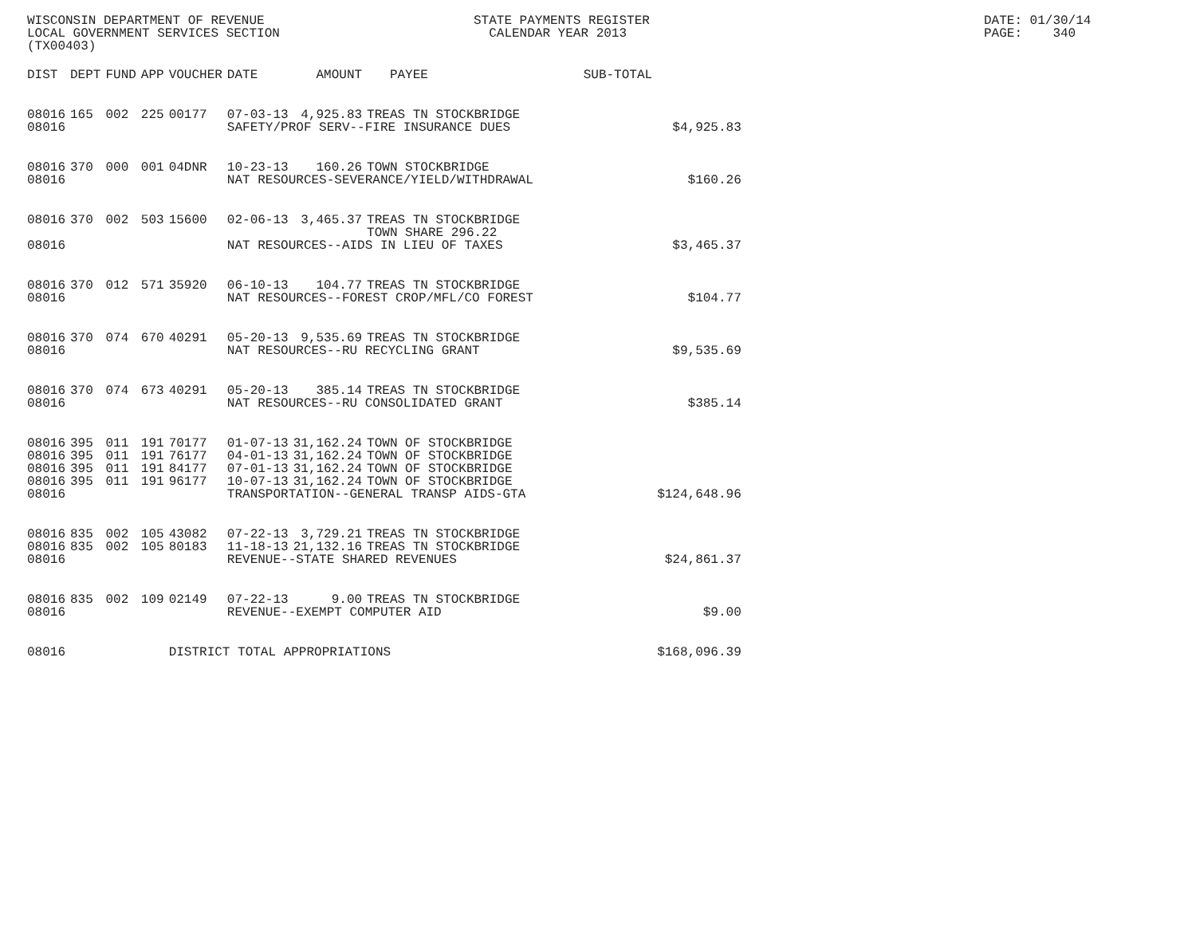WISCONSIN DEPARTMENT OF REVENUE LOCAL GOVERNMENT SERVICES SECTION (TX00403)
STATE PAYMENTS REGISTER CALENDAR YEAR 2013
DATE: 01/30/14 PAGE: 340
| DIST | DEPT | FUND | APP | VOUCHER | DATE | AMOUNT | PAYEE | SUB-TOTAL | |
| --- | --- | --- | --- | --- | --- | --- | --- | --- | --- |
| 08016 | 165 | 002 | 225 | 00177 | 07-03-13 | 4,925.83 | TREAS TN STOCKBRIDGE | | |
| 08016 | | | | | SAFETY/PROF SERV--FIRE INSURANCE DUES | | | | $4,925.83 |
| 08016 | 370 | 000 | 001 | 04DNR | 10-23-13 | 160.26 | TOWN STOCKBRIDGE | | |
| 08016 | | | | | NAT RESOURCES-SEVERANCE/YIELD/WITHDRAWAL | | | | $160.26 |
| 08016 | 370 | 002 | 503 | 15600 | 02-06-13 | 3,465.37 | TREAS TN STOCKBRIDGE TOWN SHARE 296.22 | | |
| 08016 | | | | | NAT RESOURCES--AIDS IN LIEU OF TAXES | | | | $3,465.37 |
| 08016 | 370 | 012 | 571 | 35920 | 06-10-13 | 104.77 | TREAS TN STOCKBRIDGE | | |
| 08016 | | | | | NAT RESOURCES--FOREST CROP/MFL/CO FOREST | | | | $104.77 |
| 08016 | 370 | 074 | 670 | 40291 | 05-20-13 | 9,535.69 | TREAS TN STOCKBRIDGE | | |
| 08016 | | | | | NAT RESOURCES--RU RECYCLING GRANT | | | | $9,535.69 |
| 08016 | 370 | 074 | 673 | 40291 | 05-20-13 | 385.14 | TREAS TN STOCKBRIDGE | | |
| 08016 | | | | | NAT RESOURCES--RU CONSOLIDATED GRANT | | | | $385.14 |
| 08016 | 395 | 011 | 191 | 70177 | 01-07-13 | 31,162.24 | TOWN OF STOCKBRIDGE | | |
| 08016 | 395 | 011 | 191 | 76177 | 04-01-13 | 31,162.24 | TOWN OF STOCKBRIDGE | | |
| 08016 | 395 | 011 | 191 | 84177 | 07-01-13 | 31,162.24 | TOWN OF STOCKBRIDGE | | |
| 08016 | 395 | 011 | 191 | 96177 | 10-07-13 | 31,162.24 | TOWN OF STOCKBRIDGE | | |
| 08016 | | | | | TRANSPORTATION--GENERAL TRANSP AIDS-GTA | | | | $124,648.96 |
| 08016 | 835 | 002 | 105 | 43082 | 07-22-13 | 3,729.21 | TREAS TN STOCKBRIDGE | | |
| 08016 | 835 | 002 | 105 | 80183 | 11-18-13 | 21,132.16 | TREAS TN STOCKBRIDGE | | |
| 08016 | | | | | REVENUE--STATE SHARED REVENUES | | | | $24,861.37 |
| 08016 | 835 | 002 | 109 | 02149 | 07-22-13 | 9.00 | TREAS TN STOCKBRIDGE | | |
| 08016 | | | | | REVENUE--EXEMPT COMPUTER AID | | | | $9.00 |
| 08016 | | | | DISTRICT TOTAL APPROPRIATIONS | | | | | $168,096.39 |